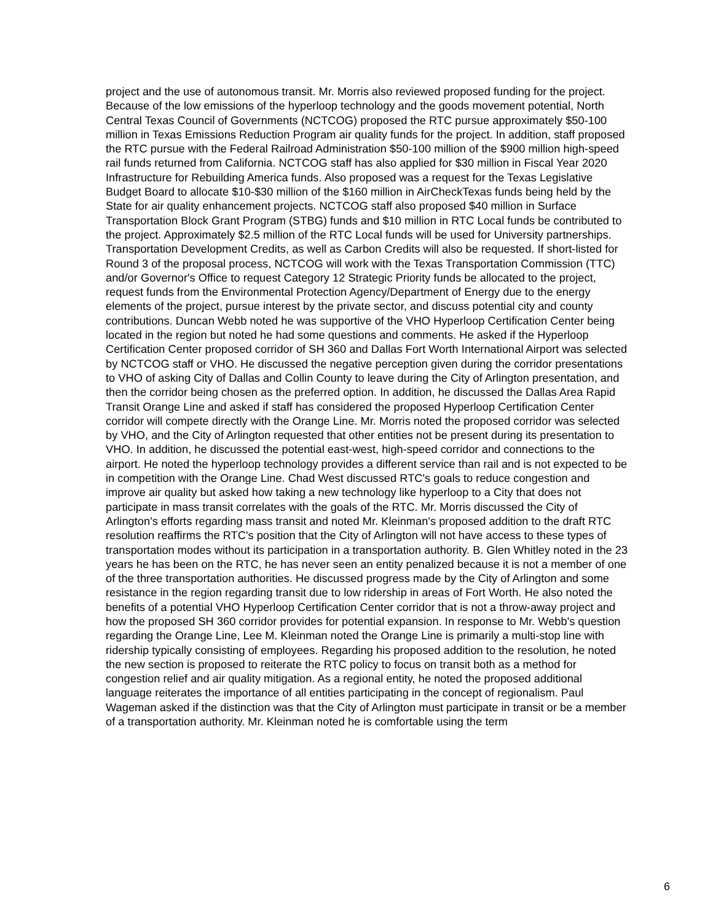project and the use of autonomous transit. Mr. Morris also reviewed proposed funding for the project. Because of the low emissions of the hyperloop technology and the goods movement potential, North Central Texas Council of Governments (NCTCOG) proposed the RTC pursue approximately $50-100 million in Texas Emissions Reduction Program air quality funds for the project. In addition, staff proposed the RTC pursue with the Federal Railroad Administration $50-100 million of the $900 million high-speed rail funds returned from California. NCTCOG staff has also applied for $30 million in Fiscal Year 2020 Infrastructure for Rebuilding America funds. Also proposed was a request for the Texas Legislative Budget Board to allocate $10-$30 million of the $160 million in AirCheckTexas funds being held by the State for air quality enhancement projects. NCTCOG staff also proposed $40 million in Surface Transportation Block Grant Program (STBG) funds and $10 million in RTC Local funds be contributed to the project. Approximately $2.5 million of the RTC Local funds will be used for University partnerships. Transportation Development Credits, as well as Carbon Credits will also be requested. If short-listed for Round 3 of the proposal process, NCTCOG will work with the Texas Transportation Commission (TTC) and/or Governor's Office to request Category 12 Strategic Priority funds be allocated to the project, request funds from the Environmental Protection Agency/Department of Energy due to the energy elements of the project, pursue interest by the private sector, and discuss potential city and county contributions. Duncan Webb noted he was supportive of the VHO Hyperloop Certification Center being located in the region but noted he had some questions and comments. He asked if the Hyperloop Certification Center proposed corridor of SH 360 and Dallas Fort Worth International Airport was selected by NCTCOG staff or VHO. He discussed the negative perception given during the corridor presentations to VHO of asking City of Dallas and Collin County to leave during the City of Arlington presentation, and then the corridor being chosen as the preferred option. In addition, he discussed the Dallas Area Rapid Transit Orange Line and asked if staff has considered the proposed Hyperloop Certification Center corridor will compete directly with the Orange Line. Mr. Morris noted the proposed corridor was selected by VHO, and the City of Arlington requested that other entities not be present during its presentation to VHO. In addition, he discussed the potential east-west, high-speed corridor and connections to the airport. He noted the hyperloop technology provides a different service than rail and is not expected to be in competition with the Orange Line. Chad West discussed RTC's goals to reduce congestion and improve air quality but asked how taking a new technology like hyperloop to a City that does not participate in mass transit correlates with the goals of the RTC. Mr. Morris discussed the City of Arlington's efforts regarding mass transit and noted Mr. Kleinman's proposed addition to the draft RTC resolution reaffirms the RTC's position that the City of Arlington will not have access to these types of transportation modes without its participation in a transportation authority. B. Glen Whitley noted in the 23 years he has been on the RTC, he has never seen an entity penalized because it is not a member of one of the three transportation authorities. He discussed progress made by the City of Arlington and some resistance in the region regarding transit due to low ridership in areas of Fort Worth. He also noted the benefits of a potential VHO Hyperloop Certification Center corridor that is not a throw-away project and how the proposed SH 360 corridor provides for potential expansion. In response to Mr. Webb's question regarding the Orange Line, Lee M. Kleinman noted the Orange Line is primarily a multi-stop line with ridership typically consisting of employees. Regarding his proposed addition to the resolution, he noted the new section is proposed to reiterate the RTC policy to focus on transit both as a method for congestion relief and air quality mitigation. As a regional entity, he noted the proposed additional language reiterates the importance of all entities participating in the concept of regionalism. Paul Wageman asked if the distinction was that the City of Arlington must participate in transit or be a member of a transportation authority. Mr. Kleinman noted he is comfortable using the term
6